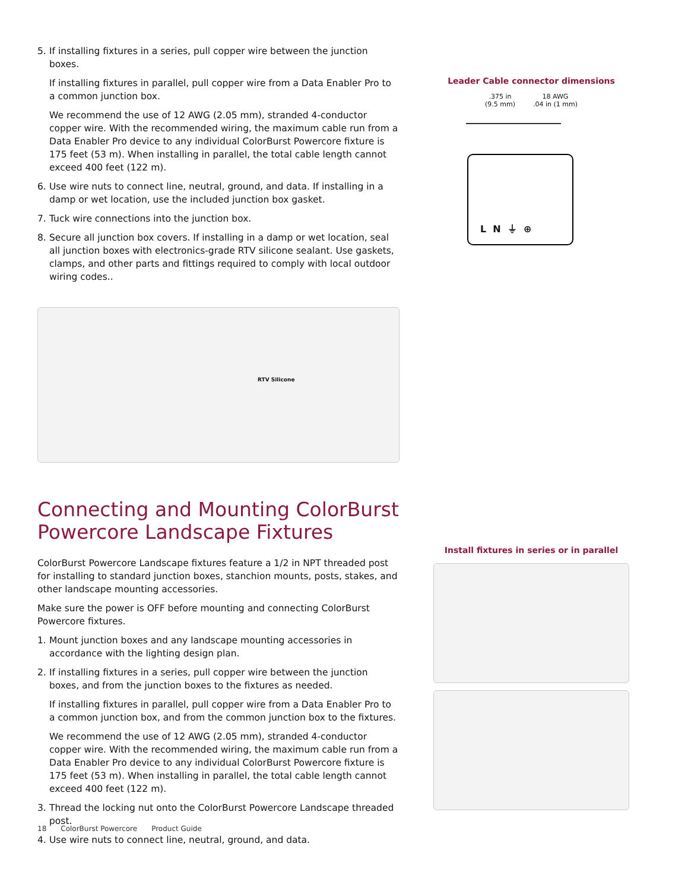5. If installing fixtures in a series, pull copper wire between the junction boxes.
If installing fixtures in parallel, pull copper wire from a Data Enabler Pro to a common junction box.
We recommend the use of 12 AWG (2.05 mm), stranded 4-conductor copper wire. With the recommended wiring, the maximum cable run from a Data Enabler Pro device to any individual ColorBurst Powercore fixture is 175 feet (53 m). When installing in parallel, the total cable length cannot exceed 400 feet (122 m).
6. Use wire nuts to connect line, neutral, ground, and data. If installing in a damp or wet location, use the included junction box gasket.
7. Tuck wire connections into the junction box.
8. Secure all junction box covers. If installing in a damp or wet location, seal all junction boxes with electronics-grade RTV silicone sealant. Use gaskets, clamps, and other parts and fittings required to comply with local outdoor wiring codes..
RTV Silicone
Connecting and Mounting ColorBurst Powercore Landscape Fixtures
ColorBurst Powercore Landscape fixtures feature a 1/2 in NPT threaded post for installing to standard junction boxes, stanchion mounts, posts, stakes, and other landscape mounting accessories.
Make sure the power is OFF before mounting and connecting ColorBurst Powercore fixtures.
1. Mount junction boxes and any landscape mounting accessories in accordance with the lighting design plan.
2. If installing fixtures in a series, pull copper wire between the junction boxes, and from the junction boxes to the fixtures as needed.
If installing fixtures in parallel, pull copper wire from a Data Enabler Pro to a common junction box, and from the common junction box to the fixtures.
We recommend the use of 12 AWG (2.05 mm), stranded 4-conductor copper wire. With the recommended wiring, the maximum cable run from a Data Enabler Pro device to any individual ColorBurst Powercore fixture is 175 feet (53 m). When installing in parallel, the total cable length cannot exceed 400 feet (122 m).
3. Thread the locking nut onto the ColorBurst Powercore Landscape threaded post.
4. Use wire nuts to connect line, neutral, ground, and data.
Leader Cable connector dimensions
.375 in
(9.5 mm)
18 AWG
.04 in (1 mm)
L N ⏚ ⊕
Install fixtures in series or in parallel
18 ColorBurst Powercore Product Guide